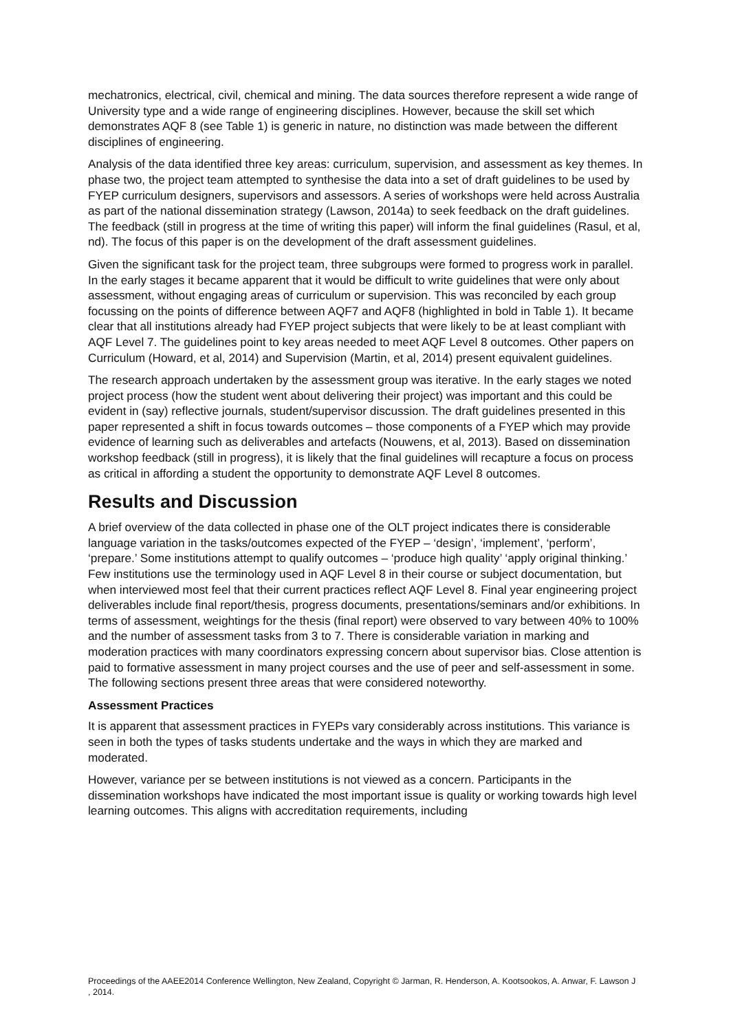mechatronics, electrical, civil, chemical and mining. The data sources therefore represent a wide range of University type and a wide range of engineering disciplines. However, because the skill set which demonstrates AQF 8 (see Table 1) is generic in nature, no distinction was made between the different disciplines of engineering.
Analysis of the data identified three key areas: curriculum, supervision, and assessment as key themes. In phase two, the project team attempted to synthesise the data into a set of draft guidelines to be used by FYEP curriculum designers, supervisors and assessors. A series of workshops were held across Australia as part of the national dissemination strategy (Lawson, 2014a) to seek feedback on the draft guidelines. The feedback (still in progress at the time of writing this paper) will inform the final guidelines (Rasul, et al, nd). The focus of this paper is on the development of the draft assessment guidelines.
Given the significant task for the project team, three subgroups were formed to progress work in parallel. In the early stages it became apparent that it would be difficult to write guidelines that were only about assessment, without engaging areas of curriculum or supervision. This was reconciled by each group focussing on the points of difference between AQF7 and AQF8 (highlighted in bold in Table 1). It became clear that all institutions already had FYEP project subjects that were likely to be at least compliant with AQF Level 7. The guidelines point to key areas needed to meet AQF Level 8 outcomes. Other papers on Curriculum (Howard, et al, 2014) and Supervision (Martin, et al, 2014) present equivalent guidelines.
The research approach undertaken by the assessment group was iterative. In the early stages we noted project process (how the student went about delivering their project) was important and this could be evident in (say) reflective journals, student/supervisor discussion. The draft guidelines presented in this paper represented a shift in focus towards outcomes – those components of a FYEP which may provide evidence of learning such as deliverables and artefacts (Nouwens, et al, 2013). Based on dissemination workshop feedback (still in progress), it is likely that the final guidelines will recapture a focus on process as critical in affording a student the opportunity to demonstrate AQF Level 8 outcomes.
Results and Discussion
A brief overview of the data collected in phase one of the OLT project indicates there is considerable language variation in the tasks/outcomes expected of the FYEP – ‘design’, ‘implement’, ‘perform’, ‘prepare.’ Some institutions attempt to qualify outcomes – ‘produce high quality’ ‘apply original thinking.’ Few institutions use the terminology used in AQF Level 8 in their course or subject documentation, but when interviewed most feel that their current practices reflect AQF Level 8. Final year engineering project deliverables include final report/thesis, progress documents, presentations/seminars and/or exhibitions. In terms of assessment, weightings for the thesis (final report) were observed to vary between 40% to 100% and the number of assessment tasks from 3 to 7. There is considerable variation in marking and moderation practices with many coordinators expressing concern about supervisor bias. Close attention is paid to formative assessment in many project courses and the use of peer and self-assessment in some. The following sections present three areas that were considered noteworthy.
Assessment Practices
It is apparent that assessment practices in FYEPs vary considerably across institutions. This variance is seen in both the types of tasks students undertake and the ways in which they are marked and moderated.
However, variance per se between institutions is not viewed as a concern. Participants in the dissemination workshops have indicated the most important issue is quality or working towards high level learning outcomes. This aligns with accreditation requirements, including
Proceedings of the AAEE2014 Conference Wellington, New Zealand, Copyright © Jarman, R. Henderson, A. Kootsookos, A. Anwar, F. Lawson J , 2014.